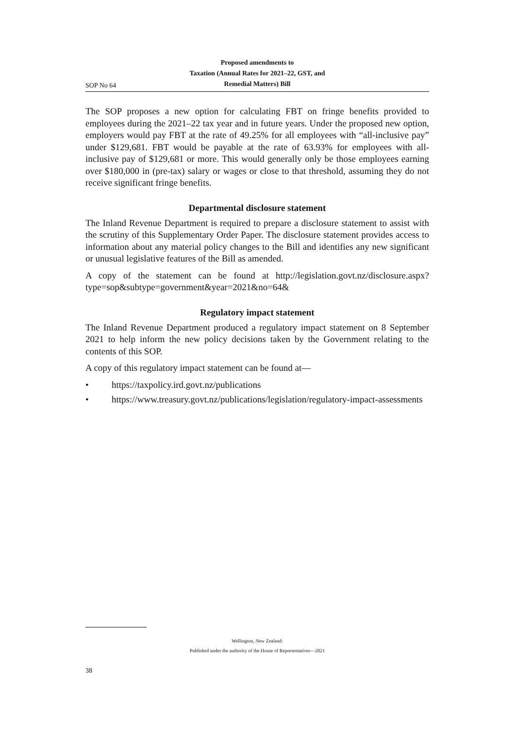SOP No 64
Proposed amendments to
Taxation (Annual Rates for 2021–22, GST, and
Remedial Matters) Bill
The SOP proposes a new option for calculating FBT on fringe benefits provided to employees during the 2021–22 tax year and in future years. Under the proposed new option, employers would pay FBT at the rate of 49.25% for all employees with “all-inclusive pay” under $129,681. FBT would be payable at the rate of 63.93% for employees with all-inclusive pay of $129,681 or more. This would generally only be those employees earning over $180,000 in (pre-tax) salary or wages or close to that threshold, assuming they do not receive significant fringe benefits.
Departmental disclosure statement
The Inland Revenue Department is required to prepare a disclosure statement to assist with the scrutiny of this Supplementary Order Paper. The disclosure statement provides access to information about any material policy changes to the Bill and identifies any new significant or unusual legislative features of the Bill as amended.
A copy of the statement can be found at http://legislation.govt.nz/disclosure.aspx?type=sop&subtype=government&year=2021&no=64&
Regulatory impact statement
The Inland Revenue Department produced a regulatory impact statement on 8 September 2021 to help inform the new policy decisions taken by the Government relating to the contents of this SOP.
A copy of this regulatory impact statement can be found at—
• https://taxpolicy.ird.govt.nz/publications
• https://www.treasury.govt.nz/publications/legislation/regulatory-impact-assessments
Wellington, New Zealand:
Published under the authority of the House of Representatives—2021
38